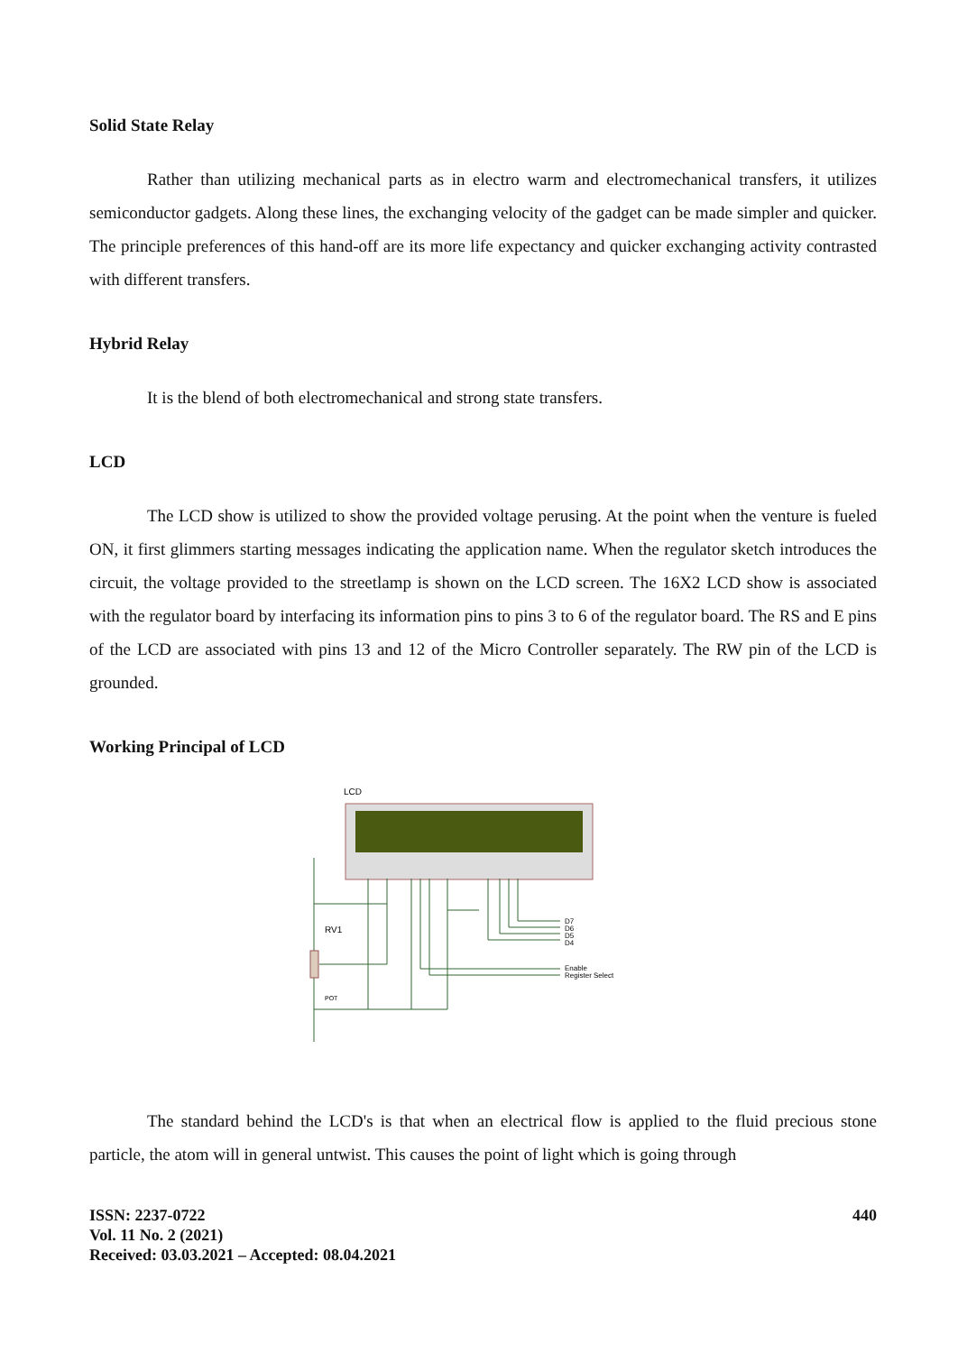Solid State Relay
Rather than utilizing mechanical parts as in electro warm and electromechanical transfers, it utilizes semiconductor gadgets. Along these lines, the exchanging velocity of the gadget can be made simpler and quicker. The principle preferences of this hand-off are its more life expectancy and quicker exchanging activity contrasted with different transfers.
Hybrid Relay
It is the blend of both electromechanical and strong state transfers.
LCD
The LCD show is utilized to show the provided voltage perusing. At the point when the venture is fueled ON, it first glimmers starting messages indicating the application name. When the regulator sketch introduces the circuit, the voltage provided to the streetlamp is shown on the LCD screen. The 16X2 LCD show is associated with the regulator board by interfacing its information pins to pins 3 to 6 of the regulator board. The RS and E pins of the LCD are associated with pins 13 and 12 of the Micro Controller separately. The RW pin of the LCD is grounded.
Working Principal of LCD
LCD
RV1
POT
D7
D6
D5
D4
Enable
Register Select
The standard behind the LCD's is that when an electrical flow is applied to the fluid precious stone particle, the atom will in general untwist. This causes the point of light which is going through
ISSN: 2237-0722
Vol. 11 No. 2 (2021)
Received: 03.03.2021 – Accepted: 08.04.2021
440